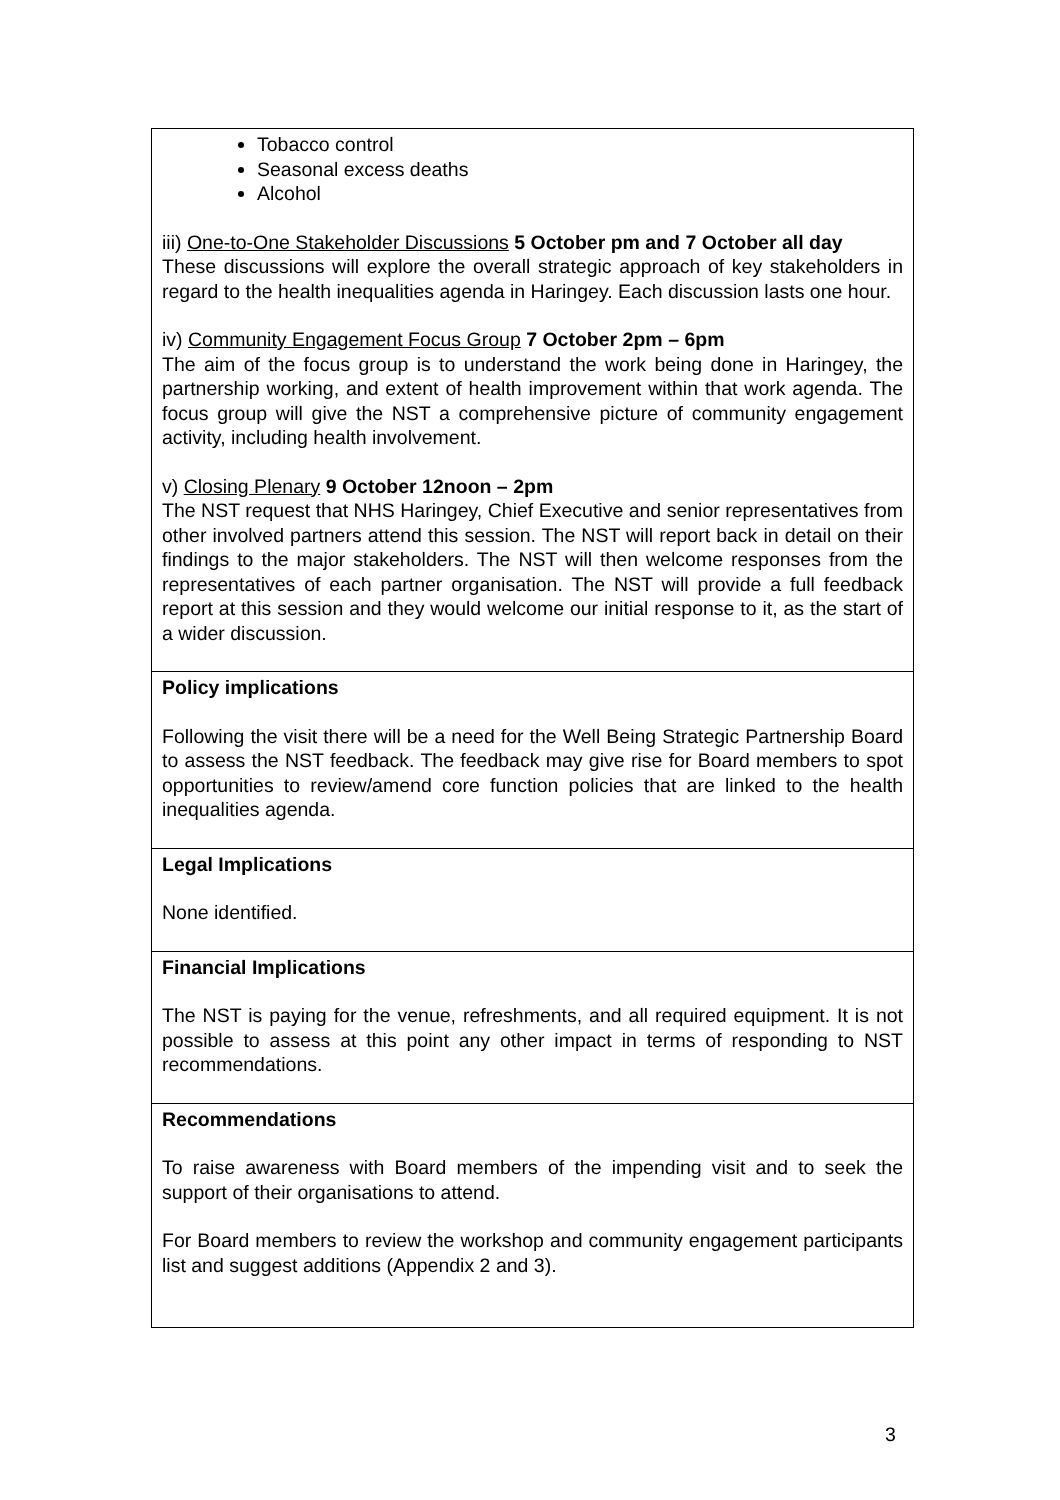| Tobacco control Seasonal excess deaths Alcohol iii) One-to-One Stakeholder Discussions 5 October pm and 7 October all day These discussions will explore the overall strategic approach of key stakeholders in regard to the health inequalities agenda in Haringey. Each discussion lasts one hour. iv) Community Engagement Focus Group 7 October 2pm – 6pm The aim of the focus group is to understand the work being done in Haringey, the partnership working, and extent of health improvement within that work agenda. The focus group will give the NST a comprehensive picture of community engagement activity, including health involvement. v) Closing Plenary 9 October 12noon – 2pm The NST request that NHS Haringey, Chief Executive and senior representatives from other involved partners attend this session. The NST will report back in detail on their findings to the major stakeholders. The NST will then welcome responses from the representatives of each partner organisation. The NST will provide a full feedback report at this session and they would welcome our initial response to it, as the start of a wider discussion. |
| Policy implications Following the visit there will be a need for the Well Being Strategic Partnership Board to assess the NST feedback. The feedback may give rise for Board members to spot opportunities to review/amend core function policies that are linked to the health inequalities agenda. |
| Legal Implications None identified. |
| Financial Implications The NST is paying for the venue, refreshments, and all required equipment. It is not possible to assess at this point any other impact in terms of responding to NST recommendations. |
| Recommendations To raise awareness with Board members of the impending visit and to seek the support of their organisations to attend. For Board members to review the workshop and community engagement participants list and suggest additions (Appendix 2 and 3). |
3